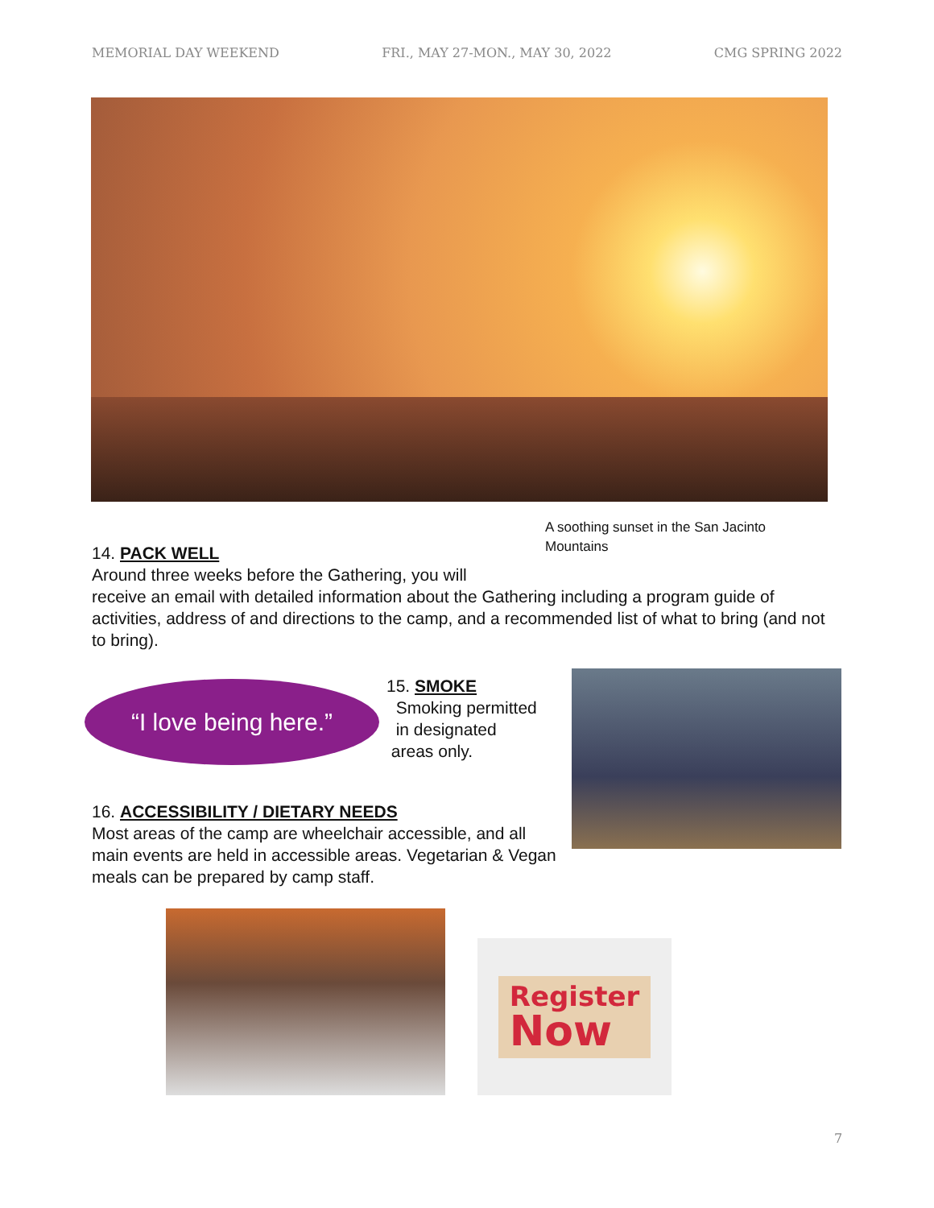MEMORIAL DAY WEEKEND FRI., MAY 27-MON., MAY 30, 2022 CMG SPRING 2022
A soothing sunset in the San Jacinto Mountains
14. PACK WELL
Around three weeks before the Gathering, you will
receive an email with detailed information about the Gathering including a program guide of activities, address of and directions to the camp, and a recommended list of what to bring (and not to bring).
“I love being here.”
15. SMOKE
Smoking permitted
in designated
areas only.
16. ACCESSIBILITY / DIETARY NEEDS
Most areas of the camp are wheelchair accessible, and all main events are held in accessible areas. Vegetarian & Vegan meals can be prepared by camp staff.
Register
Now
7